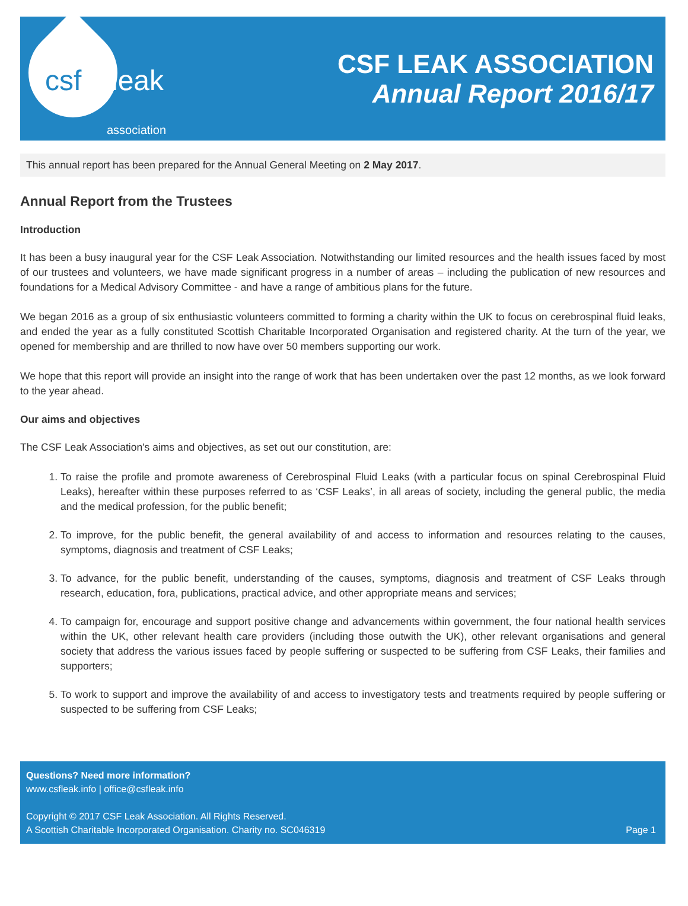csf leak
association
CSF LEAK ASSOCIATION
Annual Report 2016/17
This annual report has been prepared for the Annual General Meeting on 2 May 2017.
Annual Report from the Trustees
Introduction
It has been a busy inaugural year for the CSF Leak Association. Notwithstanding our limited resources and the health issues faced by most of our trustees and volunteers, we have made significant progress in a number of areas – including the publication of new resources and foundations for a Medical Advisory Committee - and have a range of ambitious plans for the future.
We began 2016 as a group of six enthusiastic volunteers committed to forming a charity within the UK to focus on cerebrospinal fluid leaks, and ended the year as a fully constituted Scottish Charitable Incorporated Organisation and registered charity. At the turn of the year, we opened for membership and are thrilled to now have over 50 members supporting our work.
We hope that this report will provide an insight into the range of work that has been undertaken over the past 12 months, as we look forward to the year ahead.
Our aims and objectives
The CSF Leak Association's aims and objectives, as set out our constitution, are:
1. To raise the profile and promote awareness of Cerebrospinal Fluid Leaks (with a particular focus on spinal Cerebrospinal Fluid Leaks), hereafter within these purposes referred to as ‘CSF Leaks’, in all areas of society, including the general public, the media and the medical profession, for the public benefit;
2. To improve, for the public benefit, the general availability of and access to information and resources relating to the causes, symptoms, diagnosis and treatment of CSF Leaks;
3. To advance, for the public benefit, understanding of the causes, symptoms, diagnosis and treatment of CSF Leaks through research, education, fora, publications, practical advice, and other appropriate means and services;
4. To campaign for, encourage and support positive change and advancements within government, the four national health services within the UK, other relevant health care providers (including those outwith the UK), other relevant organisations and general society that address the various issues faced by people suffering or suspected to be suffering from CSF Leaks, their families and supporters;
5. To work to support and improve the availability of and access to investigatory tests and treatments required by people suffering or suspected to be suffering from CSF Leaks;
Questions? Need more information?
www.csfleak.info | office@csfleak.info
Copyright © 2017 CSF Leak Association. All Rights Reserved.
A Scottish Charitable Incorporated Organisation. Charity no. SC046319 Page 1